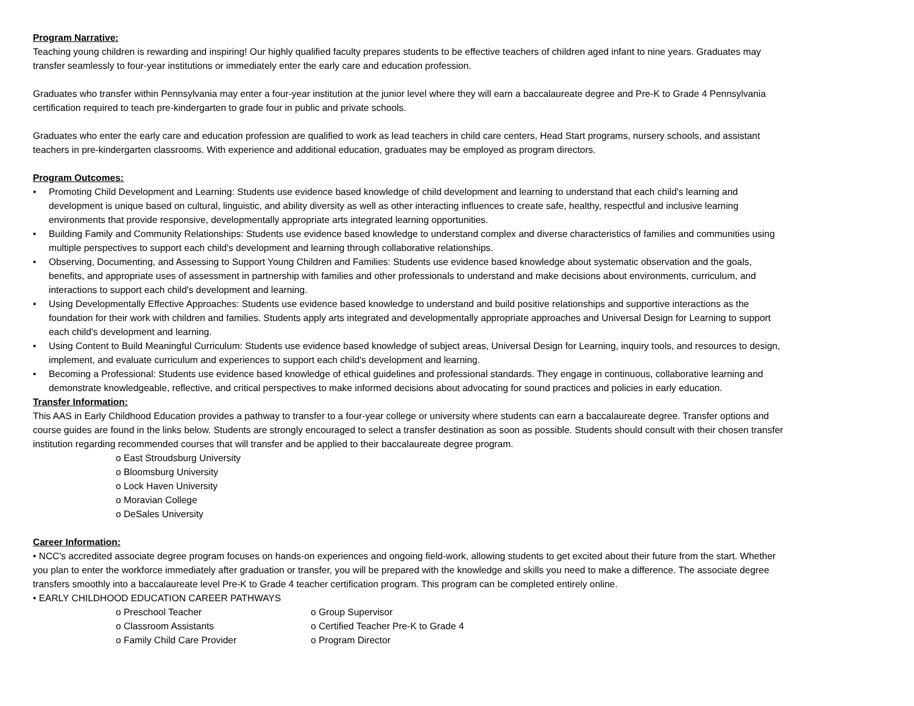Program Narrative:
Teaching young children is rewarding and inspiring! Our highly qualified faculty prepares students to be effective teachers of children aged infant to nine years. Graduates may transfer seamlessly to four-year institutions or immediately enter the early care and education profession.
Graduates who transfer within Pennsylvania may enter a four-year institution at the junior level where they will earn a baccalaureate degree and Pre-K to Grade 4 Pennsylvania certification required to teach pre-kindergarten to grade four in public and private schools.
Graduates who enter the early care and education profession are qualified to work as lead teachers in child care centers, Head Start programs, nursery schools, and assistant teachers in pre-kindergarten classrooms. With experience and additional education, graduates may be employed as program directors.
Program Outcomes:
• Promoting Child Development and Learning: Students use evidence based knowledge of child development and learning to understand that each child's learning and development is unique based on cultural, linguistic, and ability diversity as well as other interacting influences to create safe, healthy, respectful and inclusive learning environments that provide responsive, developmentally appropriate arts integrated learning opportunities.
• Building Family and Community Relationships: Students use evidence based knowledge to understand complex and diverse characteristics of families and communities using multiple perspectives to support each child's development and learning through collaborative relationships.
• Observing, Documenting, and Assessing to Support Young Children and Families: Students use evidence based knowledge about systematic observation and the goals, benefits, and appropriate uses of assessment in partnership with families and other professionals to understand and make decisions about environments, curriculum, and interactions to support each child's development and learning.
• Using Developmentally Effective Approaches: Students use evidence based knowledge to understand and build positive relationships and supportive interactions as the foundation for their work with children and families. Students apply arts integrated and developmentally appropriate approaches and Universal Design for Learning to support each child's development and learning.
• Using Content to Build Meaningful Curriculum: Students use evidence based knowledge of subject areas, Universal Design for Learning, inquiry tools, and resources to design, implement, and evaluate curriculum and experiences to support each child's development and learning.
• Becoming a Professional: Students use evidence based knowledge of ethical guidelines and professional standards. They engage in continuous, collaborative learning and demonstrate knowledgeable, reflective, and critical perspectives to make informed decisions about advocating for sound practices and policies in early education.
Transfer Information:
This AAS in Early Childhood Education provides a pathway to transfer to a four-year college or university where students can earn a baccalaureate degree. Transfer options and course guides are found in the links below. Students are strongly encouraged to select a transfer destination as soon as possible. Students should consult with their chosen transfer institution regarding recommended courses that will transfer and be applied to their baccalaureate degree program.
o East Stroudsburg University
o Bloomsburg University
o Lock Haven University
o Moravian College
o DeSales University
Career Information:
• NCC's accredited associate degree program focuses on hands-on experiences and ongoing field-work, allowing students to get excited about their future from the start. Whether you plan to enter the workforce immediately after graduation or transfer, you will be prepared with the knowledge and skills you need to make a difference. The associate degree transfers smoothly into a baccalaureate level Pre-K to Grade 4 teacher certification program. This program can be completed entirely online.
• EARLY CHILDHOOD EDUCATION CAREER PATHWAYS
o Preschool Teacher o Group Supervisor
o Classroom Assistants o Certified Teacher Pre-K to Grade 4
o Family Child Care Provider o Program Director